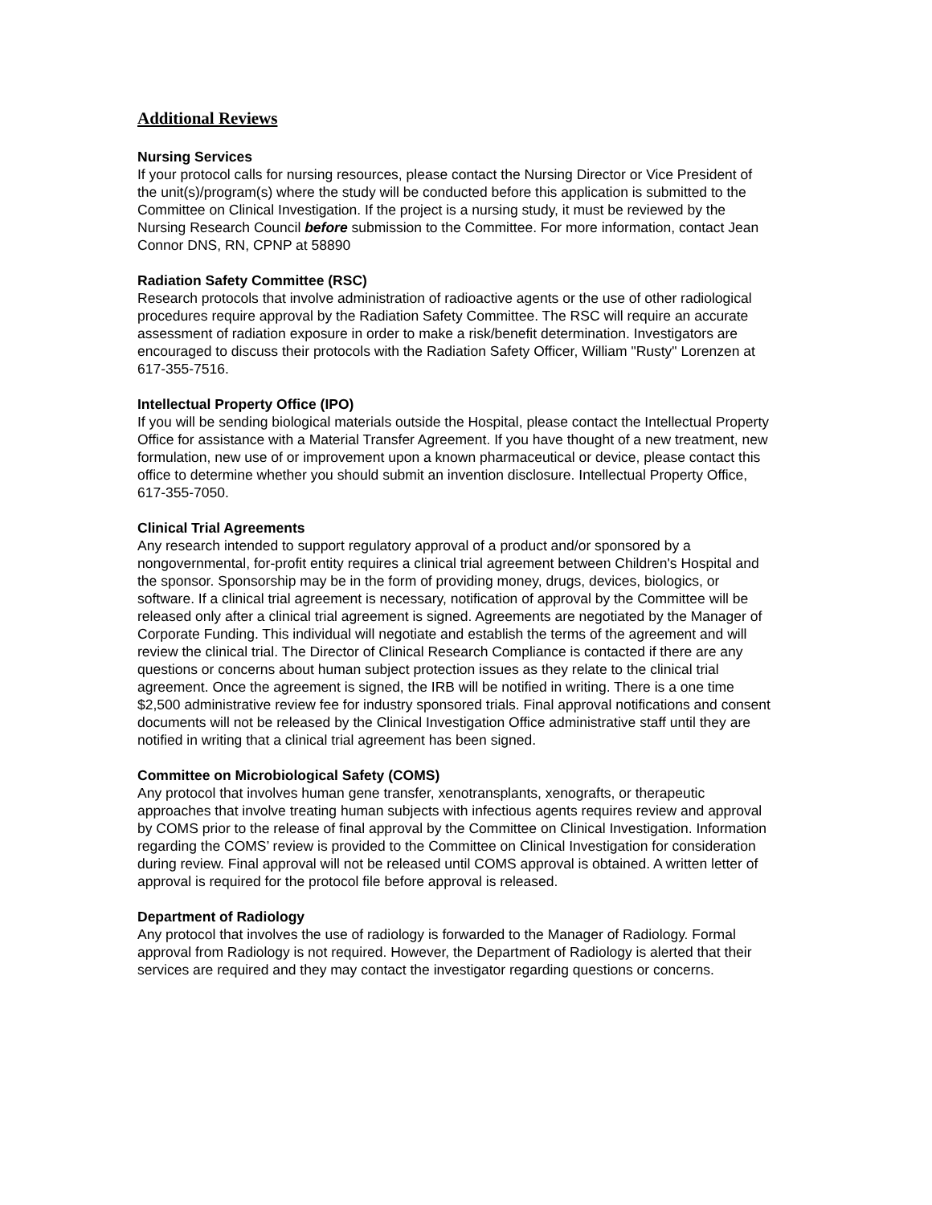Additional Reviews
Nursing Services
If your protocol calls for nursing resources, please contact the Nursing Director or Vice President of the unit(s)/program(s) where the study will be conducted before this application is submitted to the Committee on Clinical Investigation. If the project is a nursing study, it must be reviewed by the Nursing Research Council before submission to the Committee. For more information, contact Jean Connor DNS, RN, CPNP at 58890
Radiation Safety Committee (RSC)
Research protocols that involve administration of radioactive agents or the use of other radiological procedures require approval by the Radiation Safety Committee. The RSC will require an accurate assessment of radiation exposure in order to make a risk/benefit determination. Investigators are encouraged to discuss their protocols with the Radiation Safety Officer, William "Rusty" Lorenzen at 617-355-7516.
Intellectual Property Office (IPO)
If you will be sending biological materials outside the Hospital, please contact the Intellectual Property Office for assistance with a Material Transfer Agreement. If you have thought of a new treatment, new formulation, new use of or improvement upon a known pharmaceutical or device, please contact this office to determine whether you should submit an invention disclosure. Intellectual Property Office, 617-355-7050.
Clinical Trial Agreements
Any research intended to support regulatory approval of a product and/or sponsored by a nongovernmental, for-profit entity requires a clinical trial agreement between Children's Hospital and the sponsor. Sponsorship may be in the form of providing money, drugs, devices, biologics, or software. If a clinical trial agreement is necessary, notification of approval by the Committee will be released only after a clinical trial agreement is signed. Agreements are negotiated by the Manager of Corporate Funding. This individual will negotiate and establish the terms of the agreement and will review the clinical trial. The Director of Clinical Research Compliance is contacted if there are any questions or concerns about human subject protection issues as they relate to the clinical trial agreement. Once the agreement is signed, the IRB will be notified in writing. There is a one time $2,500 administrative review fee for industry sponsored trials. Final approval notifications and consent documents will not be released by the Clinical Investigation Office administrative staff until they are notified in writing that a clinical trial agreement has been signed.
Committee on Microbiological Safety (COMS)
Any protocol that involves human gene transfer, xenotransplants, xenografts, or therapeutic approaches that involve treating human subjects with infectious agents requires review and approval by COMS prior to the release of final approval by the Committee on Clinical Investigation. Information regarding the COMS’ review is provided to the Committee on Clinical Investigation for consideration during review. Final approval will not be released until COMS approval is obtained. A written letter of approval is required for the protocol file before approval is released.
Department of Radiology
Any protocol that involves the use of radiology is forwarded to the Manager of Radiology. Formal approval from Radiology is not required. However, the Department of Radiology is alerted that their services are required and they may contact the investigator regarding questions or concerns.